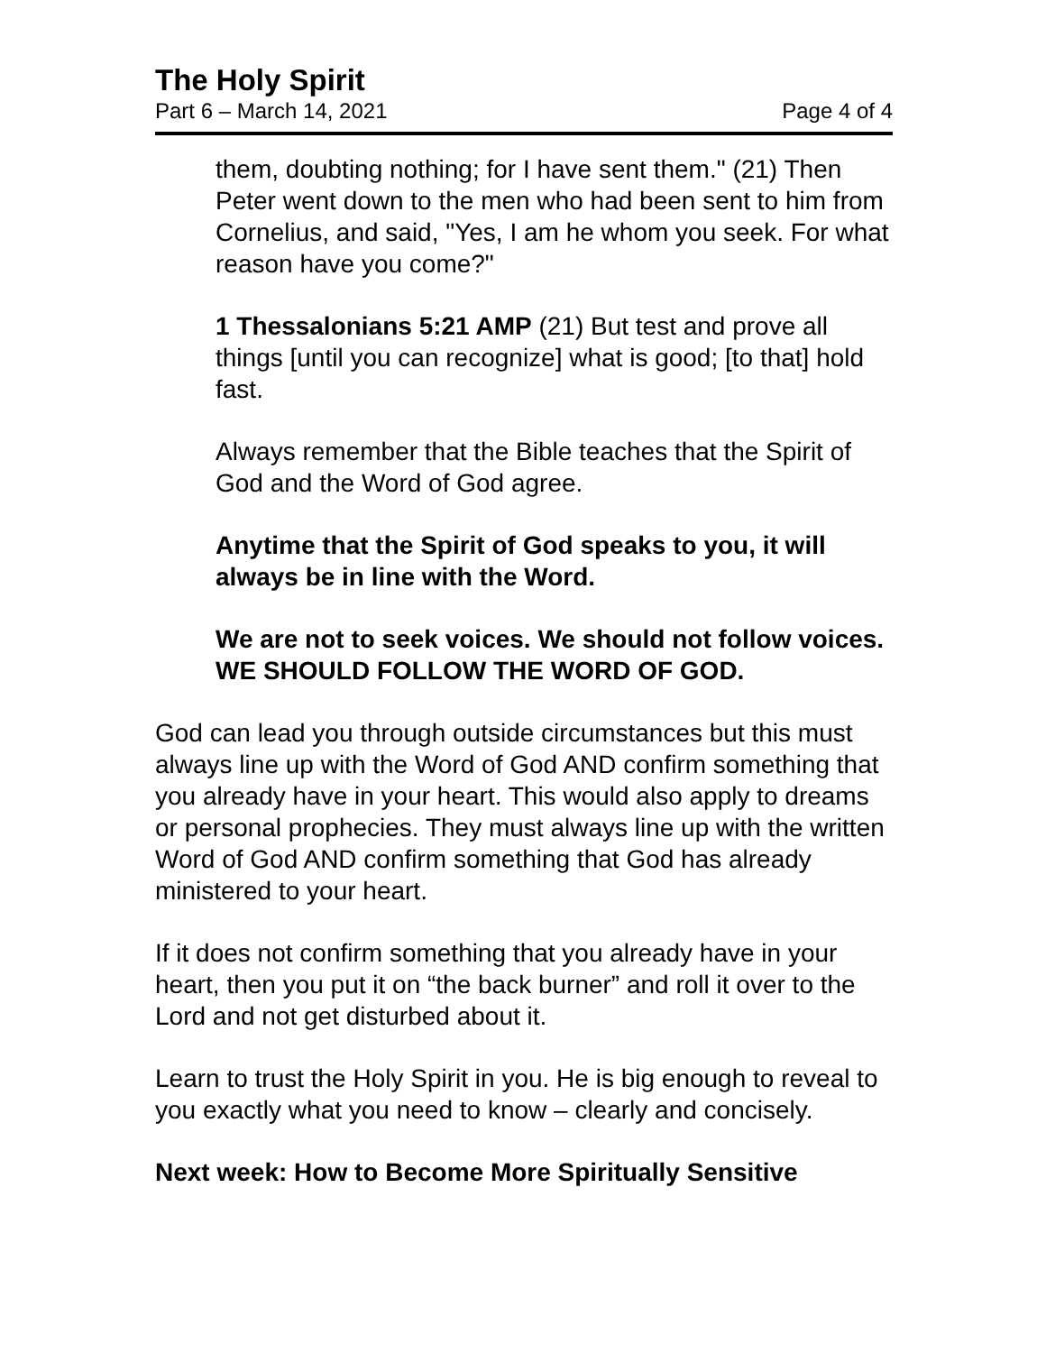The Holy Spirit
Part 6 – March 14, 2021 Page 4 of 4
them, doubting nothing; for I have sent them." (21) Then Peter went down to the men who had been sent to him from Cornelius, and said, "Yes, I am he whom you seek. For what reason have you come?"
1 Thessalonians 5:21 AMP (21) But test and prove all things [until you can recognize] what is good; [to that] hold fast.
Always remember that the Bible teaches that the Spirit of God and the Word of God agree.
Anytime that the Spirit of God speaks to you, it will always be in line with the Word.
We are not to seek voices. We should not follow voices. WE SHOULD FOLLOW THE WORD OF GOD.
God can lead you through outside circumstances but this must always line up with the Word of God AND confirm something that you already have in your heart. This would also apply to dreams or personal prophecies. They must always line up with the written Word of God AND confirm something that God has already ministered to your heart.
If it does not confirm something that you already have in your heart, then you put it on “the back burner” and roll it over to the Lord and not get disturbed about it.
Learn to trust the Holy Spirit in you. He is big enough to reveal to you exactly what you need to know – clearly and concisely.
Next week: How to Become More Spiritually Sensitive